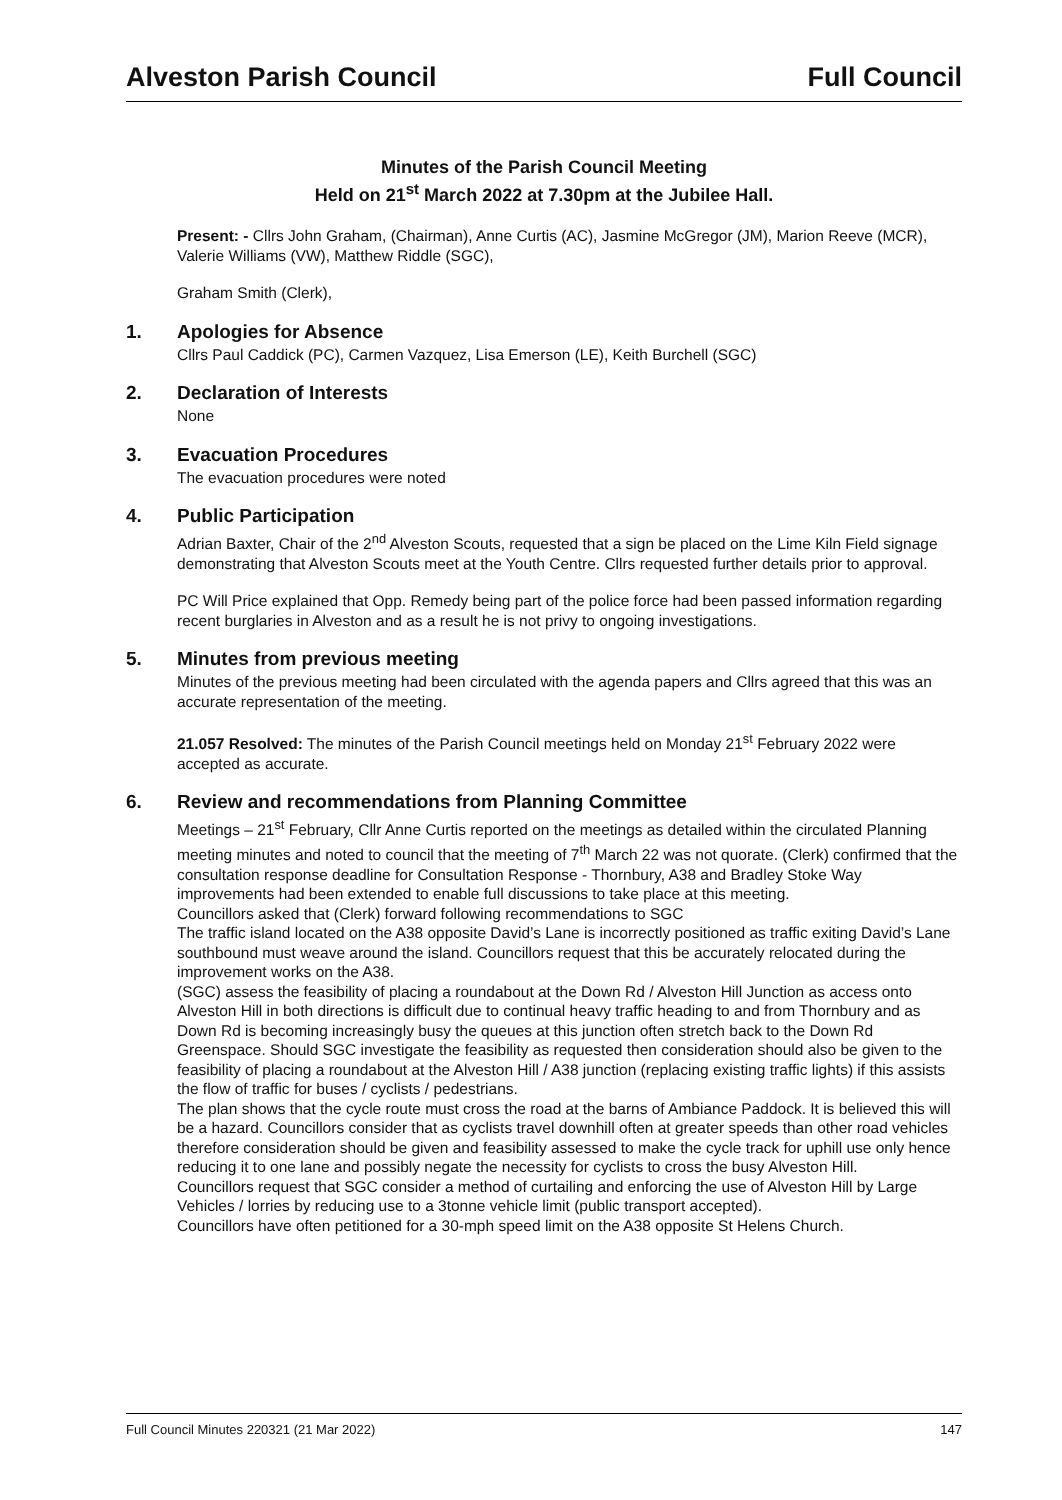Alveston Parish Council Full Council
Minutes of the Parish Council Meeting
Held on 21<sup>st</sup> March 2022 at 7.30pm at the Jubilee Hall.
Present: - Cllrs John Graham, (Chairman), Anne Curtis (AC), Jasmine McGregor (JM), Marion Reeve (MCR), Valerie Williams (VW), Matthew Riddle (SGC),
Graham Smith (Clerk),
1. Apologies for Absence
Cllrs Paul Caddick (PC), Carmen Vazquez, Lisa Emerson (LE), Keith Burchell (SGC)
2. Declaration of Interests
None
3. Evacuation Procedures
The evacuation procedures were noted
4. Public Participation
Adrian Baxter, Chair of the 2<sup>nd</sup> Alveston Scouts, requested that a sign be placed on the Lime Kiln Field signage demonstrating that Alveston Scouts meet at the Youth Centre. Cllrs requested further details prior to approval.
PC Will Price explained that Opp. Remedy being part of the police force had been passed information regarding recent burglaries in Alveston and as a result he is not privy to ongoing investigations.
5. Minutes from previous meeting
Minutes of the previous meeting had been circulated with the agenda papers and Cllrs agreed that this was an accurate representation of the meeting.
21.057 Resolved: The minutes of the Parish Council meetings held on Monday 21<sup>st</sup> February 2022 were accepted as accurate.
6. Review and recommendations from Planning Committee
Meetings – 21<sup>st</sup> February, Cllr Anne Curtis reported on the meetings as detailed within the circulated Planning meeting minutes and noted to council that the meeting of 7<sup>th</sup> March 22 was not quorate. (Clerk) confirmed that the consultation response deadline for Consultation Response - Thornbury, A38 and Bradley Stoke Way improvements had been extended to enable full discussions to take place at this meeting.
Councillors asked that (Clerk) forward following recommendations to SGC
The traffic island located on the A38 opposite David’s Lane is incorrectly positioned as traffic exiting David’s Lane southbound must weave around the island. Councillors request that this be accurately relocated during the improvement works on the A38.
(SGC) assess the feasibility of placing a roundabout at the Down Rd / Alveston Hill Junction as access onto Alveston Hill in both directions is difficult due to continual heavy traffic heading to and from Thornbury and as Down Rd is becoming increasingly busy the queues at this junction often stretch back to the Down Rd Greenspace. Should SGC investigate the feasibility as requested then consideration should also be given to the feasibility of placing a roundabout at the Alveston Hill / A38 junction (replacing existing traffic lights) if this assists the flow of traffic for buses / cyclists / pedestrians.
The plan shows that the cycle route must cross the road at the barns of Ambiance Paddock. It is believed this will be a hazard. Councillors consider that as cyclists travel downhill often at greater speeds than other road vehicles therefore consideration should be given and feasibility assessed to make the cycle track for uphill use only hence reducing it to one lane and possibly negate the necessity for cyclists to cross the busy Alveston Hill.
Councillors request that SGC consider a method of curtailing and enforcing the use of Alveston Hill by Large Vehicles / lorries by reducing use to a 3tonne vehicle limit (public transport accepted).
Councillors have often petitioned for a 30-mph speed limit on the A38 opposite St Helens Church.
Full Council Minutes 220321 (21 Mar 2022) 147